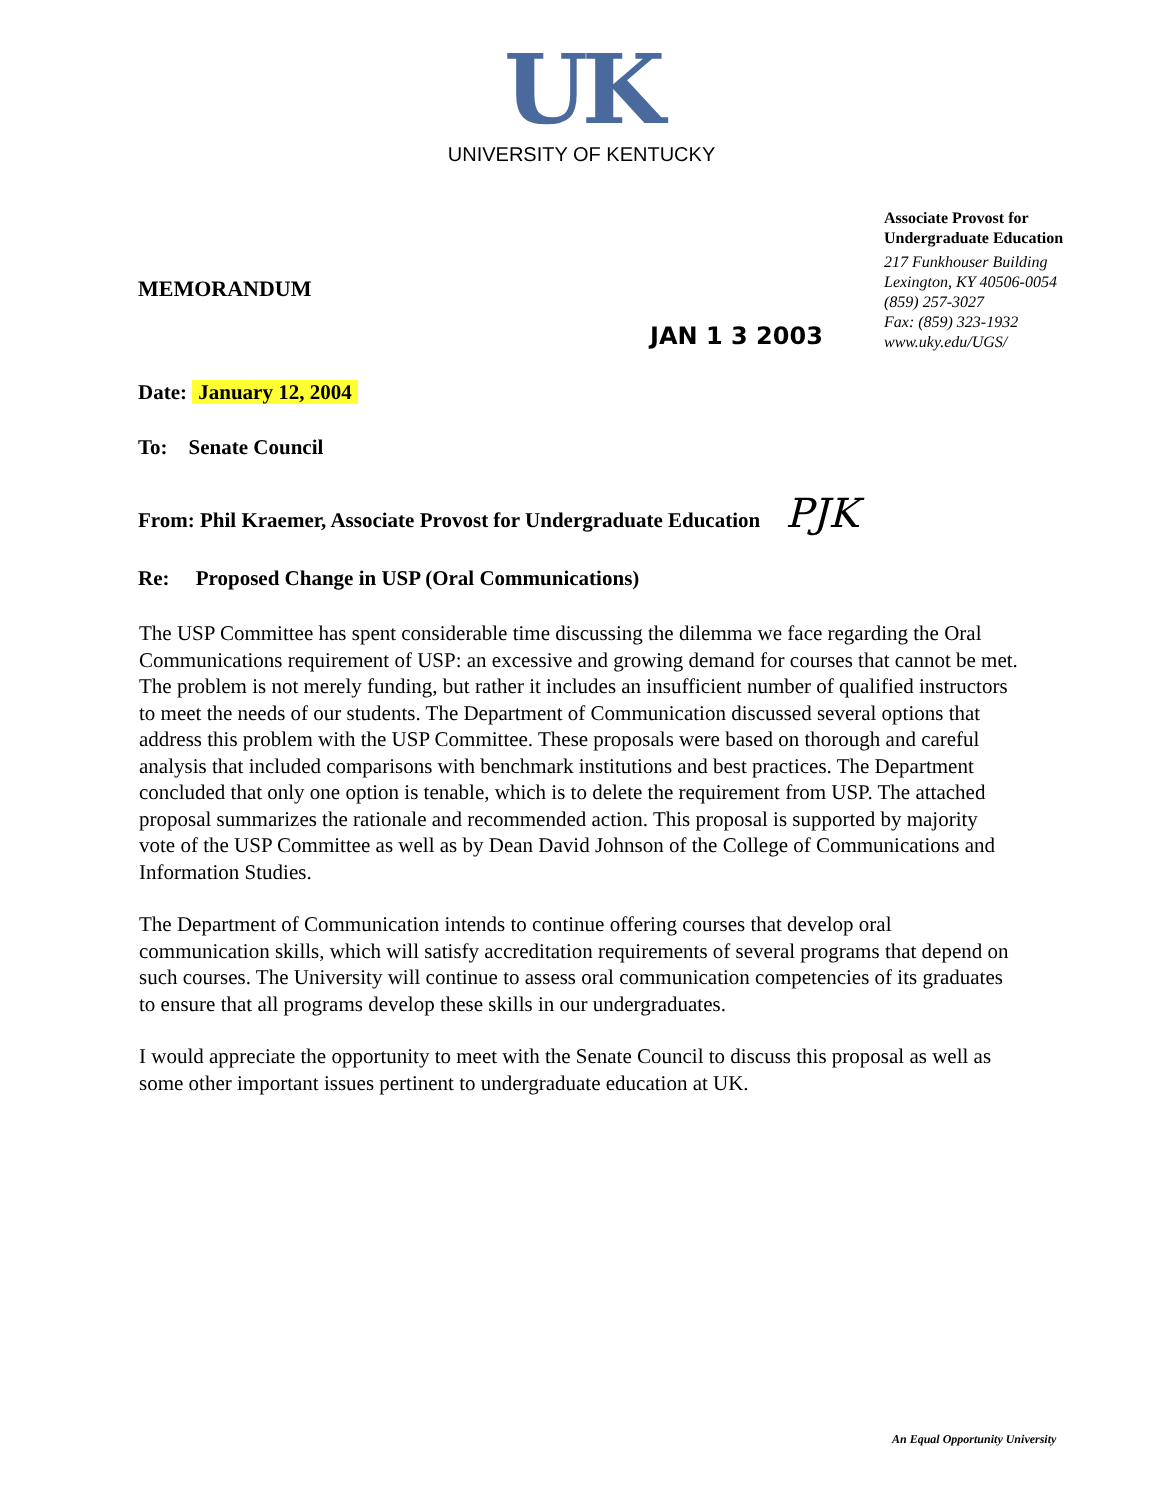UK
UNIVERSITY OF KENTUCKY
Associate Provost for
Undergraduate Education
217 Funkhouser Building
Lexington, KY 40506-0054
(859) 257-3027
Fax: (859) 323-1932
www.uky.edu/UGS/
MEMORANDUM
JAN 1 3 2003
Date: January 12, 2004
To: Senate Council
From: Phil Kraemer, Associate Provost for Undergraduate Education PJK
Re: Proposed Change in USP (Oral Communications)
The USP Committee has spent considerable time discussing the dilemma we face regarding the Oral Communications requirement of USP: an excessive and growing demand for courses that cannot be met. The problem is not merely funding, but rather it includes an insufficient number of qualified instructors to meet the needs of our students. The Department of Communication discussed several options that address this problem with the USP Committee. These proposals were based on thorough and careful analysis that included comparisons with benchmark institutions and best practices. The Department concluded that only one option is tenable, which is to delete the requirement from USP. The attached proposal summarizes the rationale and recommended action. This proposal is supported by majority vote of the USP Committee as well as by Dean David Johnson of the College of Communications and Information Studies.
The Department of Communication intends to continue offering courses that develop oral communication skills, which will satisfy accreditation requirements of several programs that depend on such courses. The University will continue to assess oral communication competencies of its graduates to ensure that all programs develop these skills in our undergraduates.
I would appreciate the opportunity to meet with the Senate Council to discuss this proposal as well as some other important issues pertinent to undergraduate education at UK.
An Equal Opportunity University